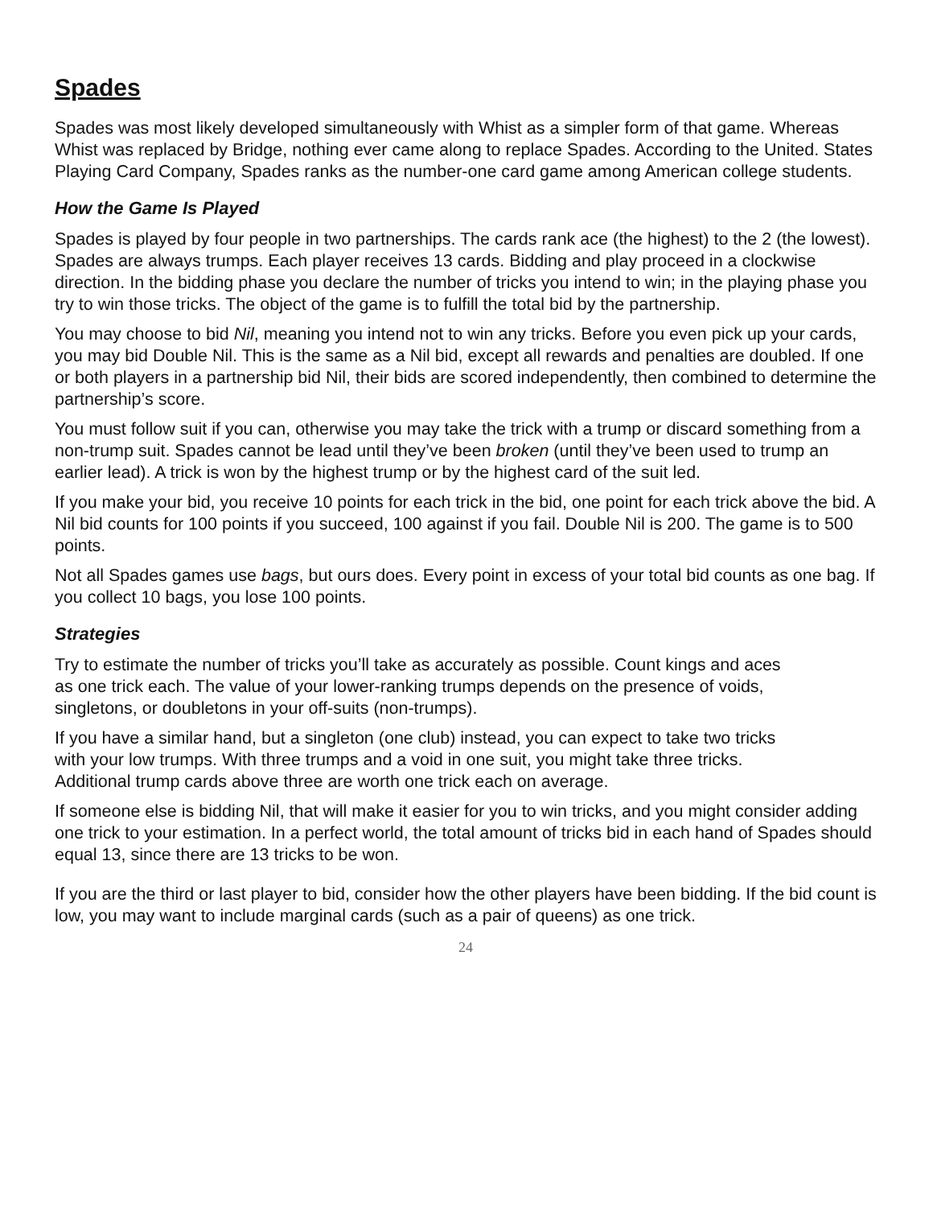Spades
Spades was most likely developed simultaneously with Whist as a simpler form of that game. Whereas Whist was replaced by Bridge, nothing ever came along to replace Spades. According to the United. States Playing Card Company, Spades ranks as the number-one card game among American college students.
How the Game Is Played
Spades is played by four people in two partnerships. The cards rank ace (the highest) to the 2 (the lowest). Spades are always trumps. Each player receives 13 cards. Bidding and play proceed in a clockwise direction. In the bidding phase you declare the number of tricks you intend to win; in the playing phase you try to win those tricks. The object of the game is to fulfill the total bid by the partnership.
You may choose to bid Nil, meaning you intend not to win any tricks. Before you even pick up your cards, you may bid Double Nil. This is the same as a Nil bid, except all rewards and penalties are doubled. If one or both players in a partnership bid Nil, their bids are scored independently, then combined to determine the partnership’s score.
You must follow suit if you can, otherwise you may take the trick with a trump or discard something from a non-trump suit. Spades cannot be lead until they’ve been broken (until they’ve been used to trump an earlier lead). A trick is won by the highest trump or by the highest card of the suit led.
If you make your bid, you receive 10 points for each trick in the bid, one point for each trick above the bid. A Nil bid counts for 100 points if you succeed, 100 against if you fail. Double Nil is 200. The game is to 500 points.
Not all Spades games use bags, but ours does. Every point in excess of your total bid counts as one bag. If you collect 10 bags, you lose 100 points.
Strategies
Try to estimate the number of tricks you’ll take as accurately as possible. Count kings and aces as one trick each. The value of your lower-ranking trumps depends on the presence of voids, singletons, or doubletons in your off-suits (non-trumps).
If you have a similar hand, but a singleton (one club) instead, you can expect to take two tricks with your low trumps. With three trumps and a void in one suit, you might take three tricks. Additional trump cards above three are worth one trick each on average.
If someone else is bidding Nil, that will make it easier for you to win tricks, and you might consider adding one trick to your estimation. In a perfect world, the total amount of tricks bid in each hand of Spades should equal 13, since there are 13 tricks to be won.
If you are the third or last player to bid, consider how the other players have been bidding. If the bid count is low, you may want to include marginal cards (such as a pair of queens) as one trick.
24